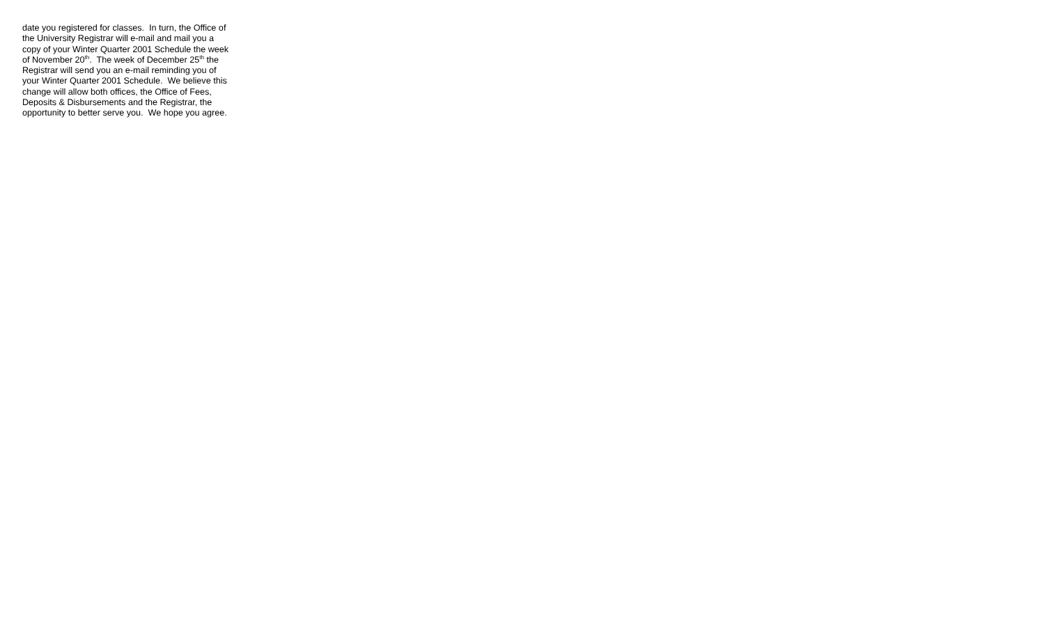date you registered for classes. In turn, the Office of
the University Registrar will e-mail and mail you a
copy of your Winter Quarter 2001 Schedule the week
of November 20<sup>th</sup>. The week of December 25<sup>th</sup> the
Registrar will send you an e-mail reminding you of
your Winter Quarter 2001 Schedule. We believe this
change will allow both offices, the Office of Fees,
Deposits & Disbursements and the Registrar, the
opportunity to better serve you. We hope you agree.